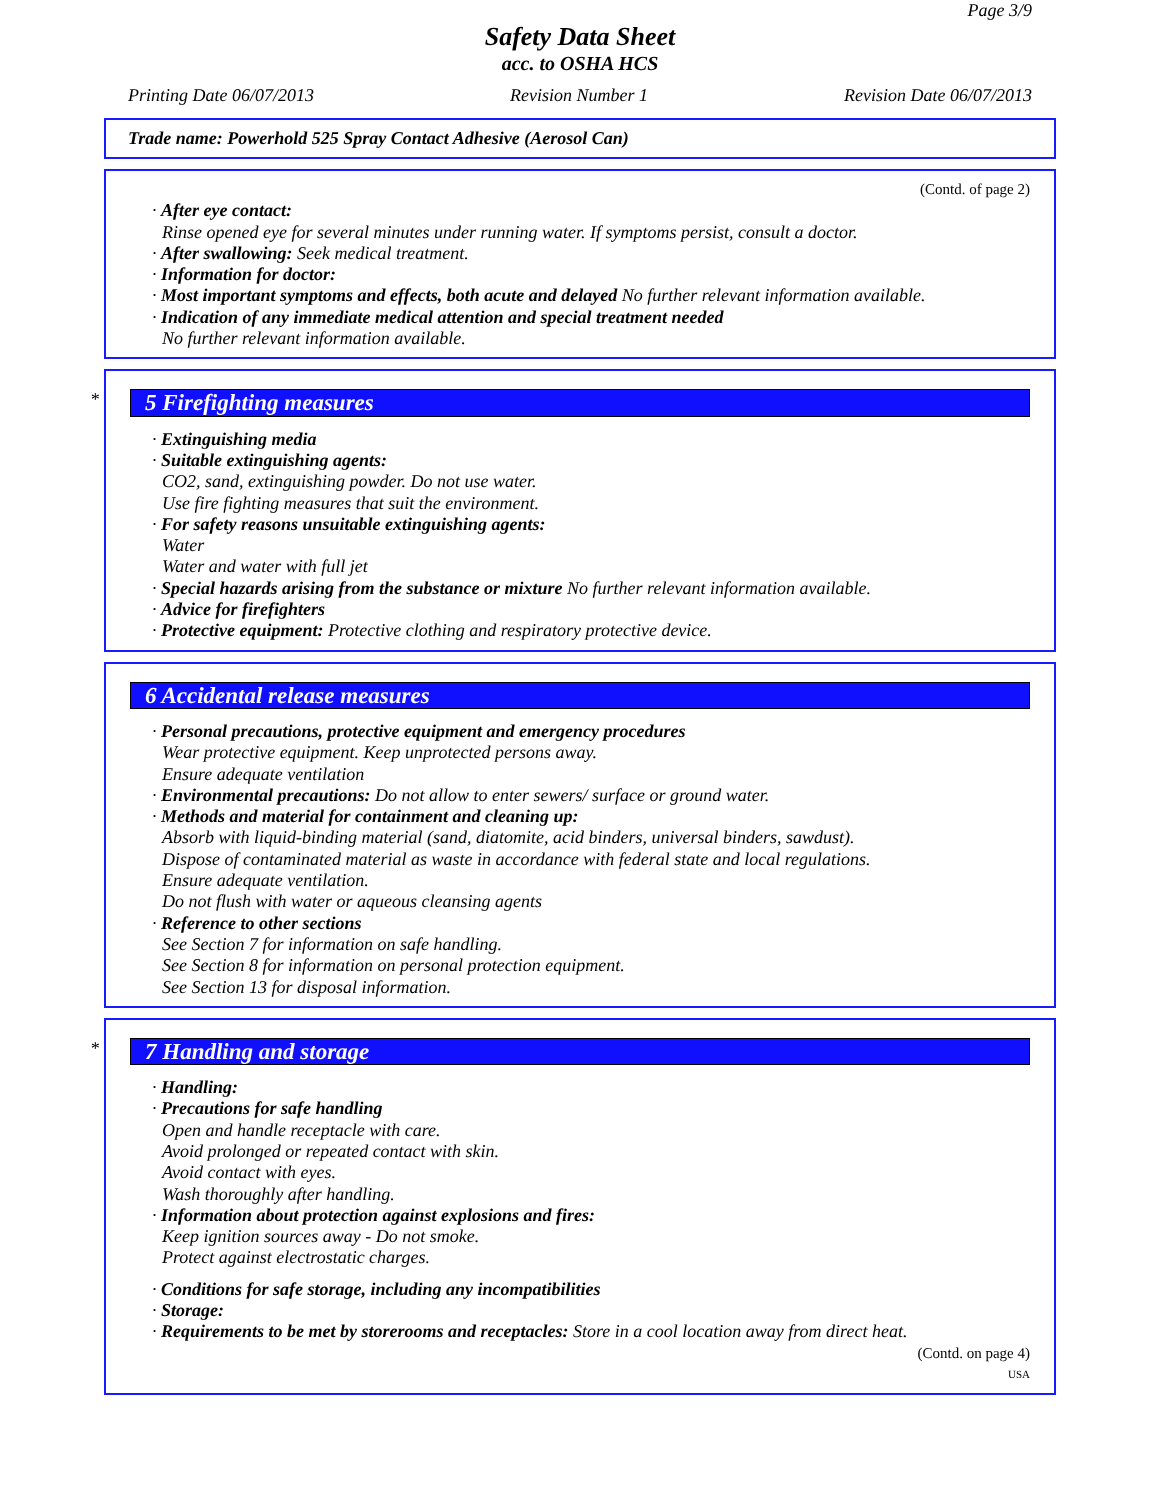Page 3/9
Safety Data Sheet
acc. to OSHA HCS
Printing Date 06/07/2013 Revision Number 1 Revision Date 06/07/2013
Trade name: Powerhold 525 Spray Contact Adhesive (Aerosol Can)
(Contd. of page 2)
· After eye contact:
Rinse opened eye for several minutes under running water. If symptoms persist, consult a doctor.
· After swallowing: Seek medical treatment.
· Information for doctor:
· Most important symptoms and effects, both acute and delayed No further relevant information available.
· Indication of any immediate medical attention and special treatment needed
No further relevant information available.
*
5 Firefighting measures
· Extinguishing media
· Suitable extinguishing agents:
CO2, sand, extinguishing powder. Do not use water.
Use fire fighting measures that suit the environment.
· For safety reasons unsuitable extinguishing agents:
Water
Water and water with full jet
· Special hazards arising from the substance or mixture No further relevant information available.
· Advice for firefighters
· Protective equipment: Protective clothing and respiratory protective device.
6 Accidental release measures
· Personal precautions, protective equipment and emergency procedures
Wear protective equipment. Keep unprotected persons away.
Ensure adequate ventilation
· Environmental precautions: Do not allow to enter sewers/ surface or ground water.
· Methods and material for containment and cleaning up:
Absorb with liquid-binding material (sand, diatomite, acid binders, universal binders, sawdust).
Dispose of contaminated material as waste in accordance with federal state and local regulations.
Ensure adequate ventilation.
Do not flush with water or aqueous cleansing agents
· Reference to other sections
See Section 7 for information on safe handling.
See Section 8 for information on personal protection equipment.
See Section 13 for disposal information.
*
7 Handling and storage
· Handling:
· Precautions for safe handling
Open and handle receptacle with care.
Avoid prolonged or repeated contact with skin.
Avoid contact with eyes.
Wash thoroughly after handling.
· Information about protection against explosions and fires:
Keep ignition sources away - Do not smoke.
Protect against electrostatic charges.
· Conditions for safe storage, including any incompatibilities
· Storage:
· Requirements to be met by storerooms and receptacles: Store in a cool location away from direct heat.
(Contd. on page 4)
USA